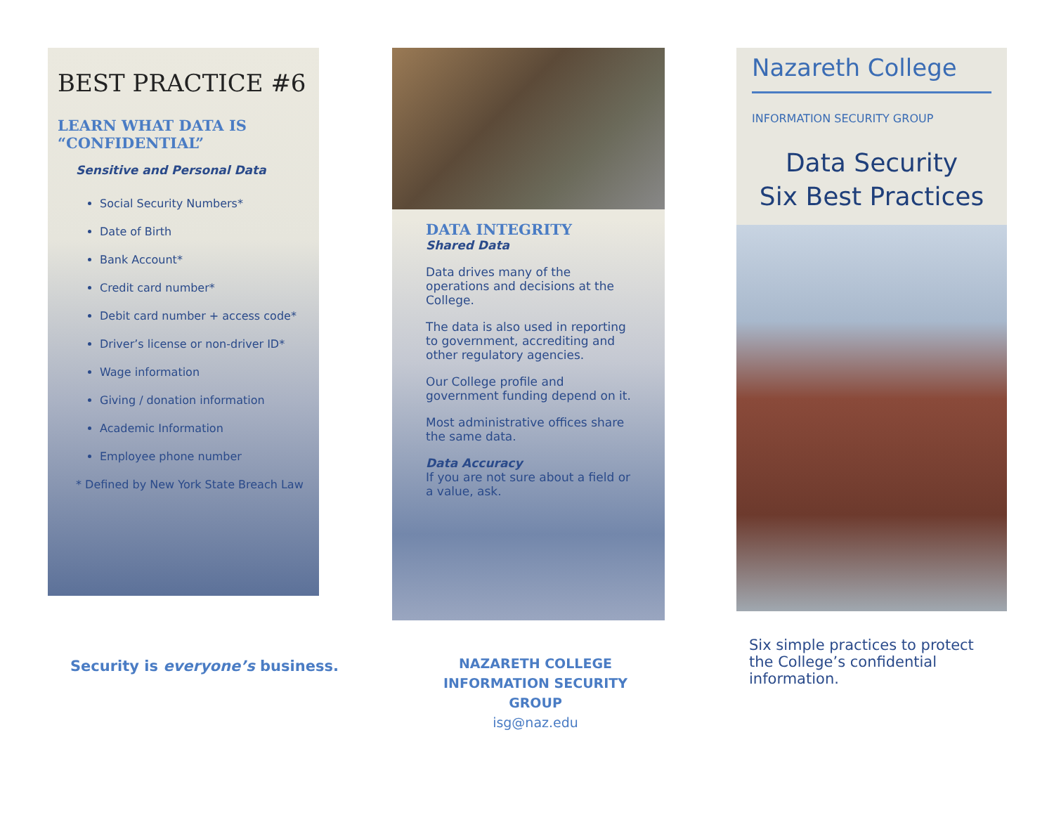BEST PRACTICE #6
LEARN WHAT DATA IS “CONFIDENTIAL”
Sensitive and Personal Data
Social Security Numbers*
Date of Birth
Bank Account*
Credit card number*
Debit card number + access code*
Driver’s license or non-driver ID*
Wage information
Giving / donation information
Academic Information
Employee phone number
* Defined by New York State Breach Law
Security is everyone’s business.
DATA INTEGRITY
Shared Data
Data drives many of the operations and decisions at the College.
The data is also used in reporting to government, accrediting and other regulatory agencies.
Our College profile and government funding depend on it.
Most administrative offices share the same data.
Data Accuracy
If you are not sure about a field or a value, ask.
NAZARETH COLLEGE INFORMATION SECURITY GROUP
isg@naz.edu
Nazareth College
INFORMATION SECURITY GROUP
Data Security
Six Best Practices
Six simple practices to protect the College’s confidential information.